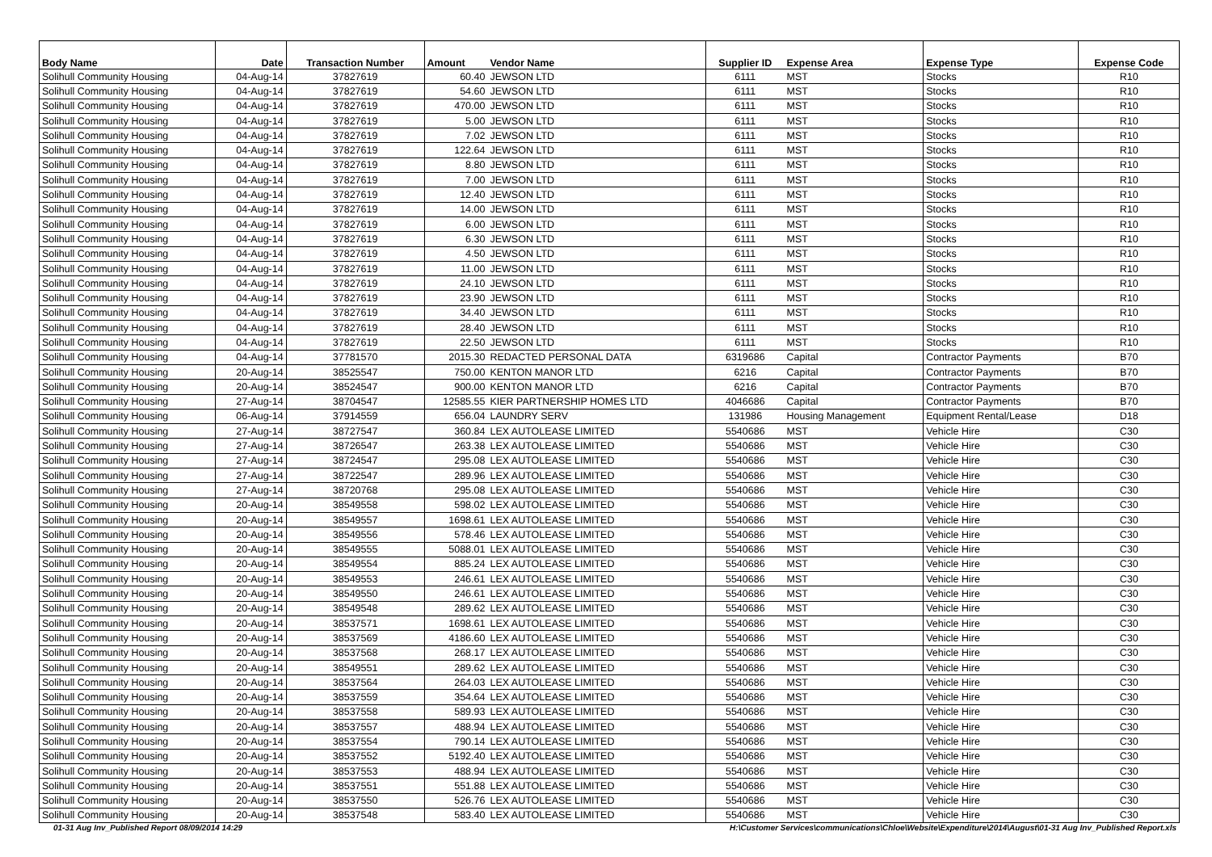| Body Name | Date | Transaction Number | Amount | Vendor Name | Supplier ID | Expense Area | Expense Type | Expense Code |
| --- | --- | --- | --- | --- | --- | --- | --- | --- |
| Solihull Community Housing | 04-Aug-14 | 37827619 | 60.40 | JEWSON LTD | 6111 | MST | Stocks | R10 |
| Solihull Community Housing | 04-Aug-14 | 37827619 | 54.60 | JEWSON LTD | 6111 | MST | Stocks | R10 |
| Solihull Community Housing | 04-Aug-14 | 37827619 | 470.00 | JEWSON LTD | 6111 | MST | Stocks | R10 |
| Solihull Community Housing | 04-Aug-14 | 37827619 | 5.00 | JEWSON LTD | 6111 | MST | Stocks | R10 |
| Solihull Community Housing | 04-Aug-14 | 37827619 | 7.02 | JEWSON LTD | 6111 | MST | Stocks | R10 |
| Solihull Community Housing | 04-Aug-14 | 37827619 | 122.64 | JEWSON LTD | 6111 | MST | Stocks | R10 |
| Solihull Community Housing | 04-Aug-14 | 37827619 | 8.80 | JEWSON LTD | 6111 | MST | Stocks | R10 |
| Solihull Community Housing | 04-Aug-14 | 37827619 | 7.00 | JEWSON LTD | 6111 | MST | Stocks | R10 |
| Solihull Community Housing | 04-Aug-14 | 37827619 | 12.40 | JEWSON LTD | 6111 | MST | Stocks | R10 |
| Solihull Community Housing | 04-Aug-14 | 37827619 | 14.00 | JEWSON LTD | 6111 | MST | Stocks | R10 |
| Solihull Community Housing | 04-Aug-14 | 37827619 | 6.00 | JEWSON LTD | 6111 | MST | Stocks | R10 |
| Solihull Community Housing | 04-Aug-14 | 37827619 | 6.30 | JEWSON LTD | 6111 | MST | Stocks | R10 |
| Solihull Community Housing | 04-Aug-14 | 37827619 | 4.50 | JEWSON LTD | 6111 | MST | Stocks | R10 |
| Solihull Community Housing | 04-Aug-14 | 37827619 | 11.00 | JEWSON LTD | 6111 | MST | Stocks | R10 |
| Solihull Community Housing | 04-Aug-14 | 37827619 | 24.10 | JEWSON LTD | 6111 | MST | Stocks | R10 |
| Solihull Community Housing | 04-Aug-14 | 37827619 | 23.90 | JEWSON LTD | 6111 | MST | Stocks | R10 |
| Solihull Community Housing | 04-Aug-14 | 37827619 | 34.40 | JEWSON LTD | 6111 | MST | Stocks | R10 |
| Solihull Community Housing | 04-Aug-14 | 37827619 | 28.40 | JEWSON LTD | 6111 | MST | Stocks | R10 |
| Solihull Community Housing | 04-Aug-14 | 37827619 | 22.50 | JEWSON LTD | 6111 | MST | Stocks | R10 |
| Solihull Community Housing | 04-Aug-14 | 37781570 | 2015.30 | REDACTED PERSONAL DATA | 6319686 | Capital | Contractor Payments | B70 |
| Solihull Community Housing | 20-Aug-14 | 38525547 | 750.00 | KENTON MANOR LTD | 6216 | Capital | Contractor Payments | B70 |
| Solihull Community Housing | 20-Aug-14 | 38524547 | 900.00 | KENTON MANOR LTD | 6216 | Capital | Contractor Payments | B70 |
| Solihull Community Housing | 27-Aug-14 | 38704547 | 12585.55 | KIER PARTNERSHIP HOMES LTD | 4046686 | Capital | Contractor Payments | B70 |
| Solihull Community Housing | 06-Aug-14 | 37914559 | 656.04 | LAUNDRY SERV | 131986 | Housing Management | Equipment Rental/Lease | D18 |
| Solihull Community Housing | 27-Aug-14 | 38727547 | 360.84 | LEX AUTOLEASE LIMITED | 5540686 | MST | Vehicle Hire | C30 |
| Solihull Community Housing | 27-Aug-14 | 38726547 | 263.38 | LEX AUTOLEASE LIMITED | 5540686 | MST | Vehicle Hire | C30 |
| Solihull Community Housing | 27-Aug-14 | 38724547 | 295.08 | LEX AUTOLEASE LIMITED | 5540686 | MST | Vehicle Hire | C30 |
| Solihull Community Housing | 27-Aug-14 | 38722547 | 289.96 | LEX AUTOLEASE LIMITED | 5540686 | MST | Vehicle Hire | C30 |
| Solihull Community Housing | 27-Aug-14 | 38720768 | 295.08 | LEX AUTOLEASE LIMITED | 5540686 | MST | Vehicle Hire | C30 |
| Solihull Community Housing | 20-Aug-14 | 38549558 | 598.02 | LEX AUTOLEASE LIMITED | 5540686 | MST | Vehicle Hire | C30 |
| Solihull Community Housing | 20-Aug-14 | 38549557 | 1698.61 | LEX AUTOLEASE LIMITED | 5540686 | MST | Vehicle Hire | C30 |
| Solihull Community Housing | 20-Aug-14 | 38549556 | 578.46 | LEX AUTOLEASE LIMITED | 5540686 | MST | Vehicle Hire | C30 |
| Solihull Community Housing | 20-Aug-14 | 38549555 | 5088.01 | LEX AUTOLEASE LIMITED | 5540686 | MST | Vehicle Hire | C30 |
| Solihull Community Housing | 20-Aug-14 | 38549554 | 885.24 | LEX AUTOLEASE LIMITED | 5540686 | MST | Vehicle Hire | C30 |
| Solihull Community Housing | 20-Aug-14 | 38549553 | 246.61 | LEX AUTOLEASE LIMITED | 5540686 | MST | Vehicle Hire | C30 |
| Solihull Community Housing | 20-Aug-14 | 38549550 | 246.61 | LEX AUTOLEASE LIMITED | 5540686 | MST | Vehicle Hire | C30 |
| Solihull Community Housing | 20-Aug-14 | 38549548 | 289.62 | LEX AUTOLEASE LIMITED | 5540686 | MST | Vehicle Hire | C30 |
| Solihull Community Housing | 20-Aug-14 | 38537571 | 1698.61 | LEX AUTOLEASE LIMITED | 5540686 | MST | Vehicle Hire | C30 |
| Solihull Community Housing | 20-Aug-14 | 38537569 | 4186.60 | LEX AUTOLEASE LIMITED | 5540686 | MST | Vehicle Hire | C30 |
| Solihull Community Housing | 20-Aug-14 | 38537568 | 268.17 | LEX AUTOLEASE LIMITED | 5540686 | MST | Vehicle Hire | C30 |
| Solihull Community Housing | 20-Aug-14 | 38549551 | 289.62 | LEX AUTOLEASE LIMITED | 5540686 | MST | Vehicle Hire | C30 |
| Solihull Community Housing | 20-Aug-14 | 38537564 | 264.03 | LEX AUTOLEASE LIMITED | 5540686 | MST | Vehicle Hire | C30 |
| Solihull Community Housing | 20-Aug-14 | 38537559 | 354.64 | LEX AUTOLEASE LIMITED | 5540686 | MST | Vehicle Hire | C30 |
| Solihull Community Housing | 20-Aug-14 | 38537558 | 589.93 | LEX AUTOLEASE LIMITED | 5540686 | MST | Vehicle Hire | C30 |
| Solihull Community Housing | 20-Aug-14 | 38537557 | 488.94 | LEX AUTOLEASE LIMITED | 5540686 | MST | Vehicle Hire | C30 |
| Solihull Community Housing | 20-Aug-14 | 38537554 | 790.14 | LEX AUTOLEASE LIMITED | 5540686 | MST | Vehicle Hire | C30 |
| Solihull Community Housing | 20-Aug-14 | 38537552 | 5192.40 | LEX AUTOLEASE LIMITED | 5540686 | MST | Vehicle Hire | C30 |
| Solihull Community Housing | 20-Aug-14 | 38537553 | 488.94 | LEX AUTOLEASE LIMITED | 5540686 | MST | Vehicle Hire | C30 |
| Solihull Community Housing | 20-Aug-14 | 38537551 | 551.88 | LEX AUTOLEASE LIMITED | 5540686 | MST | Vehicle Hire | C30 |
| Solihull Community Housing | 20-Aug-14 | 38537550 | 526.76 | LEX AUTOLEASE LIMITED | 5540686 | MST | Vehicle Hire | C30 |
| Solihull Community Housing | 20-Aug-14 | 38537548 | 583.40 | LEX AUTOLEASE LIMITED | 5540686 | MST | Vehicle Hire | C30 |
01-31 Aug Inv_Published Report 08/09/2014 14:29 H:\Customer Services\communications\Chloe\Website\Expenditure\2014\August\01-31 Aug Inv_Published Report.xls